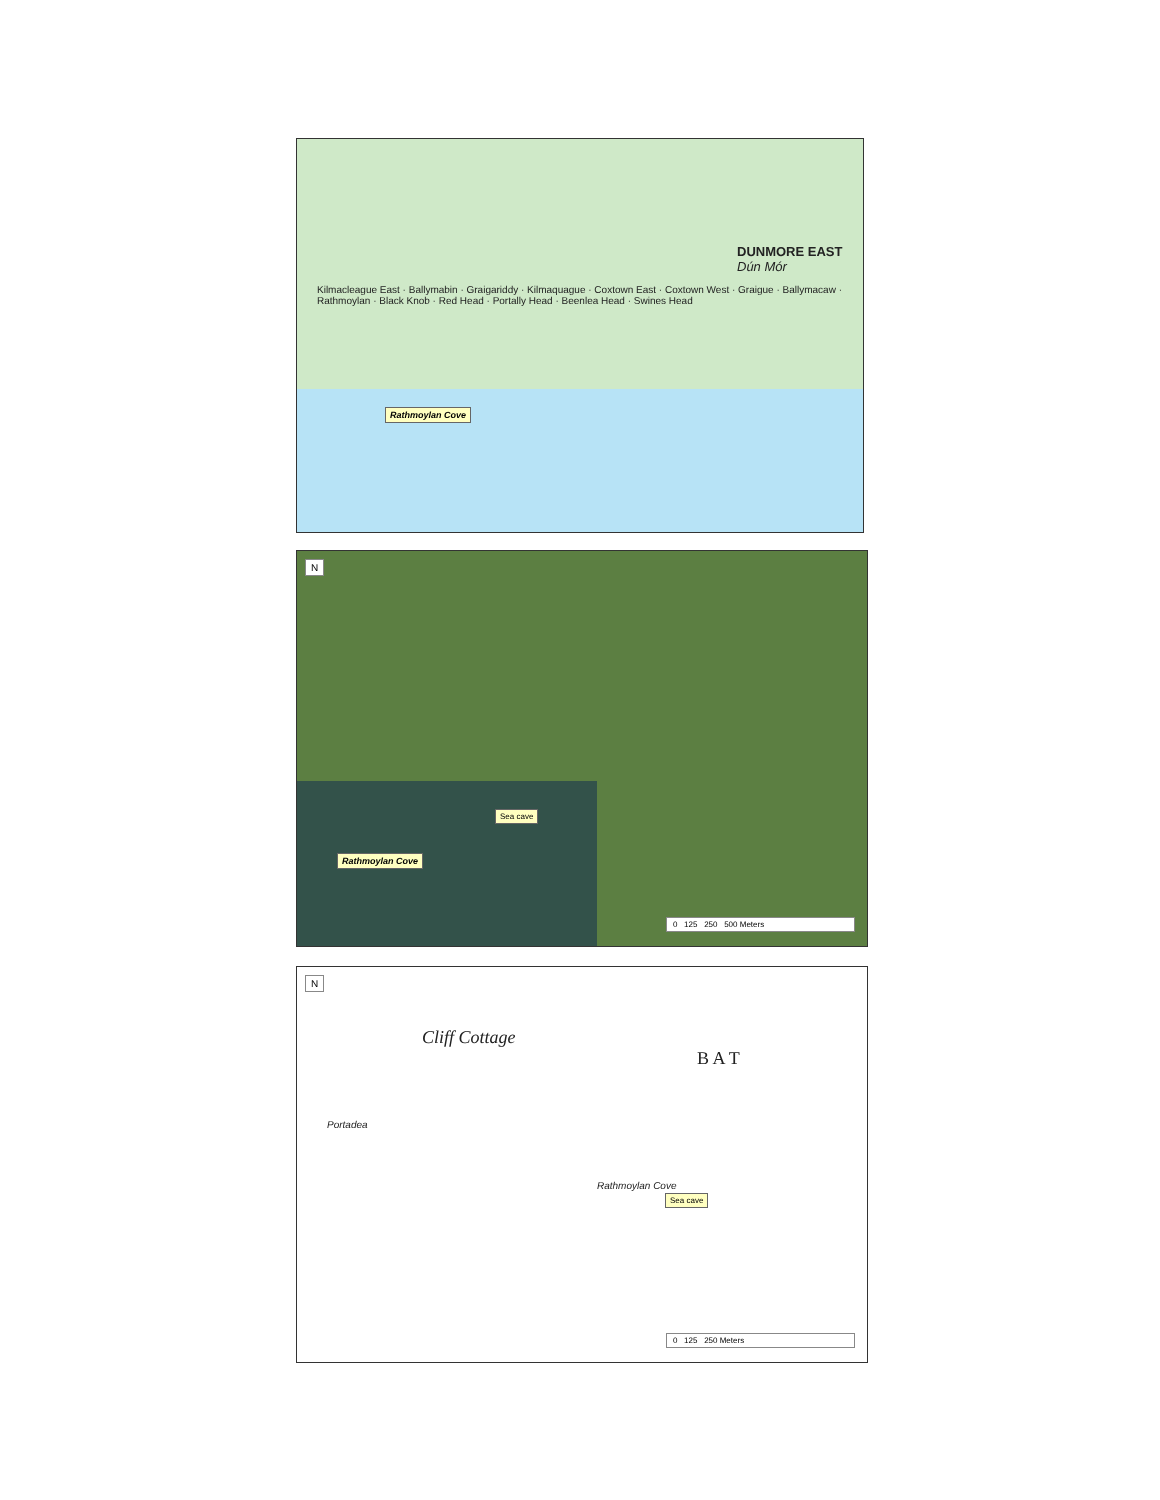DUNMORE EAST Dún Mór
Kilmacleague East · Ballymabin · Graigariddy · Kilmaquague · Coxtown East · Coxtown West · Graigue · Ballymacaw · Rathmoylan · Black Knob · Red Head · Portally Head · Beenlea Head · Swines Head
Rathmoylan Cove
N
Sea cave
Rathmoylan Cove
0 125 250 500 Meters
N
Cliff Cottage
B A T
Portadea
Rathmoylan Cove
Sea cave
0 125 250 Meters